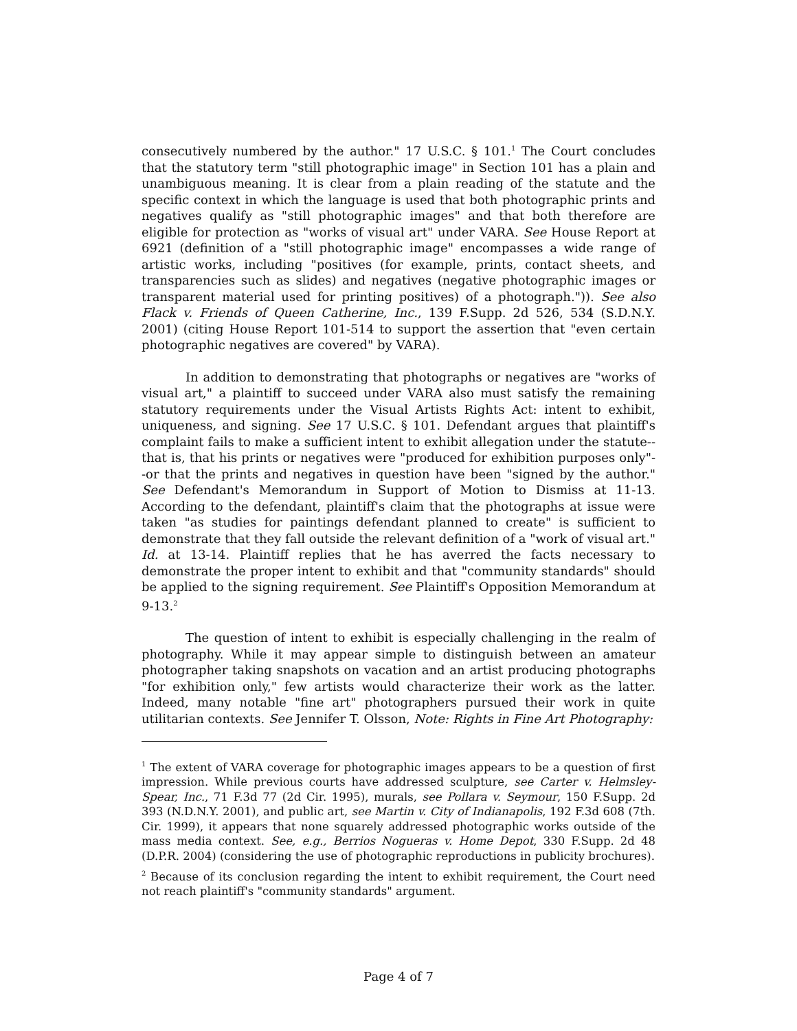consecutively numbered by the author." 17 U.S.C. § 101.<sup>1</sup> The Court concludes that the statutory term "still photographic image" in Section 101 has a plain and unambiguous meaning. It is clear from a plain reading of the statute and the specific context in which the language is used that both photographic prints and negatives qualify as "still photographic images" and that both therefore are eligible for protection as "works of visual art" under VARA. See House Report at 6921 (definition of a "still photographic image" encompasses a wide range of artistic works, including "positives (for example, prints, contact sheets, and transparencies such as slides) and negatives (negative photographic images or transparent material used for printing positives) of a photograph.")). See also Flack v. Friends of Queen Catherine, Inc., 139 F.Supp. 2d 526, 534 (S.D.N.Y. 2001) (citing House Report 101-514 to support the assertion that "even certain photographic negatives are covered" by VARA).
In addition to demonstrating that photographs or negatives are "works of visual art," a plaintiff to succeed under VARA also must satisfy the remaining statutory requirements under the Visual Artists Rights Act: intent to exhibit, uniqueness, and signing. See 17 U.S.C. § 101. Defendant argues that plaintiff's complaint fails to make a sufficient intent to exhibit allegation under the statute--that is, that his prints or negatives were "produced for exhibition purposes only"--or that the prints and negatives in question have been "signed by the author." See Defendant's Memorandum in Support of Motion to Dismiss at 11-13. According to the defendant, plaintiff's claim that the photographs at issue were taken "as studies for paintings defendant planned to create" is sufficient to demonstrate that they fall outside the relevant definition of a "work of visual art." Id. at 13-14. Plaintiff replies that he has averred the facts necessary to demonstrate the proper intent to exhibit and that "community standards" should be applied to the signing requirement. See Plaintiff's Opposition Memorandum at 9-13.<sup>2</sup>
The question of intent to exhibit is especially challenging in the realm of photography. While it may appear simple to distinguish between an amateur photographer taking snapshots on vacation and an artist producing photographs "for exhibition only," few artists would characterize their work as the latter. Indeed, many notable "fine art" photographers pursued their work in quite utilitarian contexts. See Jennifer T. Olsson, Note: Rights in Fine Art Photography:
<sup>1</sup> The extent of VARA coverage for photographic images appears to be a question of first impression. While previous courts have addressed sculpture, see Carter v. Helmsley-Spear, Inc., 71 F.3d 77 (2d Cir. 1995), murals, see Pollara v. Seymour, 150 F.Supp. 2d 393 (N.D.N.Y. 2001), and public art, see Martin v. City of Indianapolis, 192 F.3d 608 (7th. Cir. 1999), it appears that none squarely addressed photographic works outside of the mass media context. See, e.g., Berrios Nogueras v. Home Depot, 330 F.Supp. 2d 48 (D.P.R. 2004) (considering the use of photographic reproductions in publicity brochures).
<sup>2</sup> Because of its conclusion regarding the intent to exhibit requirement, the Court need not reach plaintiff's "community standards" argument.
Page 4 of 7